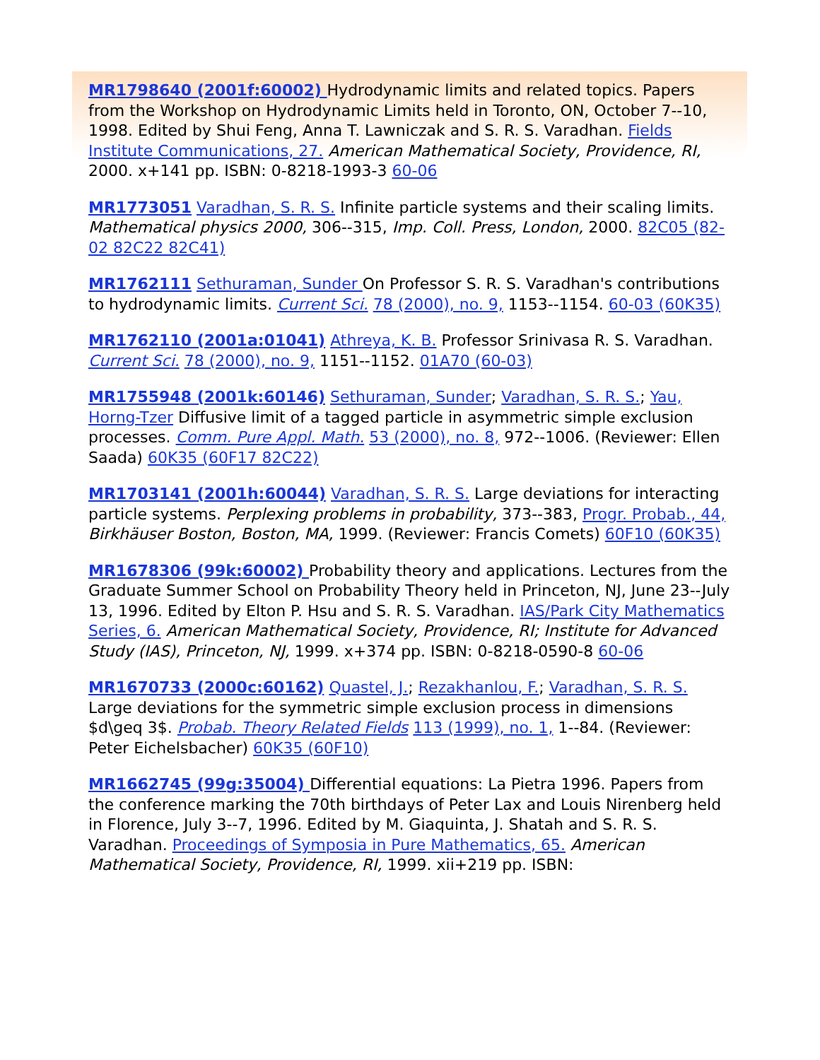MR1798640 (2001f:60002) Hydrodynamic limits and related topics. Papers from the Workshop on Hydrodynamic Limits held in Toronto, ON, October 7--10, 1998. Edited by Shui Feng, Anna T. Lawniczak and S. R. S. Varadhan. Fields Institute Communications, 27. American Mathematical Society, Providence, RI, 2000. x+141 pp. ISBN: 0-8218-1993-3 60-06
MR1773051 Varadhan, S. R. S. Infinite particle systems and their scaling limits. Mathematical physics 2000, 306--315, Imp. Coll. Press, London, 2000. 82C05 (82-02 82C22 82C41)
MR1762111 Sethuraman, Sunder On Professor S. R. S. Varadhan's contributions to hydrodynamic limits. Current Sci. 78 (2000), no. 9, 1153--1154. 60-03 (60K35)
MR1762110 (2001a:01041) Athreya, K. B. Professor Srinivasa R. S. Varadhan. Current Sci. 78 (2000), no. 9, 1151--1152. 01A70 (60-03)
MR1755948 (2001k:60146) Sethuraman, Sunder; Varadhan, S. R. S.; Yau, Horng-Tzer Diffusive limit of a tagged particle in asymmetric simple exclusion processes. Comm. Pure Appl. Math. 53 (2000), no. 8, 972--1006. (Reviewer: Ellen Saada) 60K35 (60F17 82C22)
MR1703141 (2001h:60044) Varadhan, S. R. S. Large deviations for interacting particle systems. Perplexing problems in probability, 373--383, Progr. Probab., 44, Birkhäuser Boston, Boston, MA, 1999. (Reviewer: Francis Comets) 60F10 (60K35)
MR1678306 (99k:60002) Probability theory and applications. Lectures from the Graduate Summer School on Probability Theory held in Princeton, NJ, June 23--July 13, 1996. Edited by Elton P. Hsu and S. R. S. Varadhan. IAS/Park City Mathematics Series, 6. American Mathematical Society, Providence, RI; Institute for Advanced Study (IAS), Princeton, NJ, 1999. x+374 pp. ISBN: 0-8218-0590-8 60-06
MR1670733 (2000c:60162) Quastel, J.; Rezakhanlou, F.; Varadhan, S. R. S. Large deviations for the symmetric simple exclusion process in dimensions $d\geq 3$. Probab. Theory Related Fields 113 (1999), no. 1, 1--84. (Reviewer: Peter Eichelsbacher) 60K35 (60F10)
MR1662745 (99g:35004) Differential equations: La Pietra 1996. Papers from the conference marking the 70th birthdays of Peter Lax and Louis Nirenberg held in Florence, July 3--7, 1996. Edited by M. Giaquinta, J. Shatah and S. R. S. Varadhan. Proceedings of Symposia in Pure Mathematics, 65. American Mathematical Society, Providence, RI, 1999. xii+219 pp. ISBN: